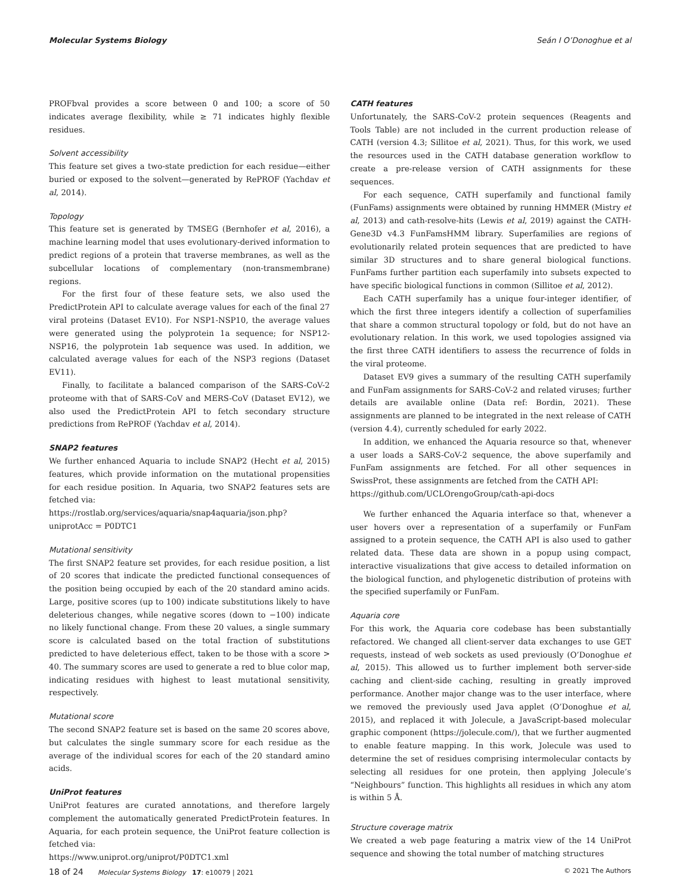Molecular Systems Biology Seán I O’Donoghue et al
PROFbval provides a score between 0 and 100; a score of 50 indicates average flexibility, while ≥ 71 indicates highly flexible residues.
Solvent accessibility
This feature set gives a two-state prediction for each residue—either buried or exposed to the solvent—generated by RePROF (Yachdav et al, 2014).
Topology
This feature set is generated by TMSEG (Bernhofer et al, 2016), a machine learning model that uses evolutionary-derived information to predict regions of a protein that traverse membranes, as well as the subcellular locations of complementary (non-transmembrane) regions.
For the first four of these feature sets, we also used the PredictProtein API to calculate average values for each of the final 27 viral proteins (Dataset EV10). For NSP1-NSP10, the average values were generated using the polyprotein 1a sequence; for NSP12-NSP16, the polyprotein 1ab sequence was used. In addition, we calculated average values for each of the NSP3 regions (Dataset EV11).
Finally, to facilitate a balanced comparison of the SARS-CoV-2 proteome with that of SARS-CoV and MERS-CoV (Dataset EV12), we also used the PredictProtein API to fetch secondary structure predictions from RePROF (Yachdav et al, 2014).
SNAP2 features
We further enhanced Aquaria to include SNAP2 (Hecht et al, 2015) features, which provide information on the mutational propensities for each residue position. In Aquaria, two SNAP2 features sets are fetched via:
https://rostlab.org/services/aquaria/snap4aquaria/json.php?uniprotAcc = P0DTC1
Mutational sensitivity
The first SNAP2 feature set provides, for each residue position, a list of 20 scores that indicate the predicted functional consequences of the position being occupied by each of the 20 standard amino acids. Large, positive scores (up to 100) indicate substitutions likely to have deleterious changes, while negative scores (down to −100) indicate no likely functional change. From these 20 values, a single summary score is calculated based on the total fraction of substitutions predicted to have deleterious effect, taken to be those with a score > 40. The summary scores are used to generate a red to blue color map, indicating residues with highest to least mutational sensitivity, respectively.
Mutational score
The second SNAP2 feature set is based on the same 20 scores above, but calculates the single summary score for each residue as the average of the individual scores for each of the 20 standard amino acids.
UniProt features
UniProt features are curated annotations, and therefore largely complement the automatically generated PredictProtein features. In Aquaria, for each protein sequence, the UniProt feature collection is fetched via:
https://www.uniprot.org/uniprot/P0DTC1.xml
CATH features
Unfortunately, the SARS-CoV-2 protein sequences (Reagents and Tools Table) are not included in the current production release of CATH (version 4.3; Sillitoe et al, 2021). Thus, for this work, we used the resources used in the CATH database generation workflow to create a pre-release version of CATH assignments for these sequences.
For each sequence, CATH superfamily and functional family (FunFams) assignments were obtained by running HMMER (Mistry et al, 2013) and cath-resolve-hits (Lewis et al, 2019) against the CATH-Gene3D v4.3 FunFamsHMM library. Superfamilies are regions of evolutionarily related protein sequences that are predicted to have similar 3D structures and to share general biological functions. FunFams further partition each superfamily into subsets expected to have specific biological functions in common (Sillitoe et al, 2012).
Each CATH superfamily has a unique four-integer identifier, of which the first three integers identify a collection of superfamilies that share a common structural topology or fold, but do not have an evolutionary relation. In this work, we used topologies assigned via the first three CATH identifiers to assess the recurrence of folds in the viral proteome.
Dataset EV9 gives a summary of the resulting CATH superfamily and FunFam assignments for SARS-CoV-2 and related viruses; further details are available online (Data ref: Bordin, 2021). These assignments are planned to be integrated in the next release of CATH (version 4.4), currently scheduled for early 2022.
In addition, we enhanced the Aquaria resource so that, whenever a user loads a SARS-CoV-2 sequence, the above superfamily and FunFam assignments are fetched. For all other sequences in SwissProt, these assignments are fetched from the CATH API:
https://github.com/UCLOrengoGroup/cath-api-docs
We further enhanced the Aquaria interface so that, whenever a user hovers over a representation of a superfamily or FunFam assigned to a protein sequence, the CATH API is also used to gather related data. These data are shown in a popup using compact, interactive visualizations that give access to detailed information on the biological function, and phylogenetic distribution of proteins with the specified superfamily or FunFam.
Aquaria core
For this work, the Aquaria core codebase has been substantially refactored. We changed all client-server data exchanges to use GET requests, instead of web sockets as used previously (O’Donoghue et al, 2015). This allowed us to further implement both server-side caching and client-side caching, resulting in greatly improved performance. Another major change was to the user interface, where we removed the previously used Java applet (O’Donoghue et al, 2015), and replaced it with Jolecule, a JavaScript-based molecular graphic component (https://jolecule.com/), that we further augmented to enable feature mapping. In this work, Jolecule was used to determine the set of residues comprising intermolecular contacts by selecting all residues for one protein, then applying Jolecule’s “Neighbours” function. This highlights all residues in which any atom is within 5 Å.
Structure coverage matrix
We created a web page featuring a matrix view of the 14 UniProt sequence and showing the total number of matching structures
18 of 24 Molecular Systems Biology 17: e10079 | 2021 © 2021 The Authors